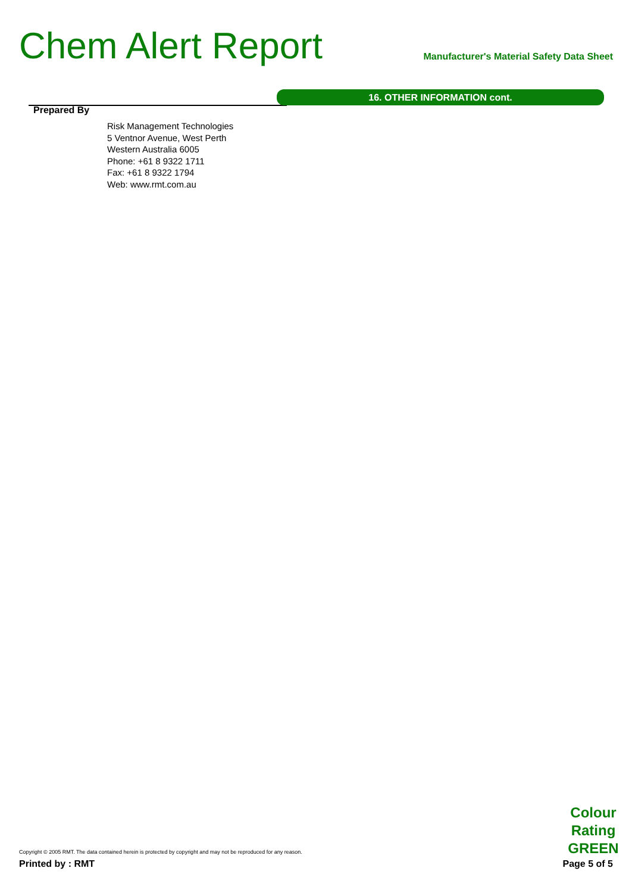Chem Alert Report
Manufacturer's Material Safety Data Sheet
16. OTHER INFORMATION cont.
Prepared By
Risk Management Technologies
5 Ventnor Avenue, West Perth
Western Australia 6005
Phone: +61 8 9322 1711
Fax: +61 8 9322 1794
Web: www.rmt.com.au
Colour Rating GREEN
Copyright © 2005 RMT. The data contained herein is protected by copyright and may not be reproduced for any reason.
Printed by : RMT Page 5 of 5